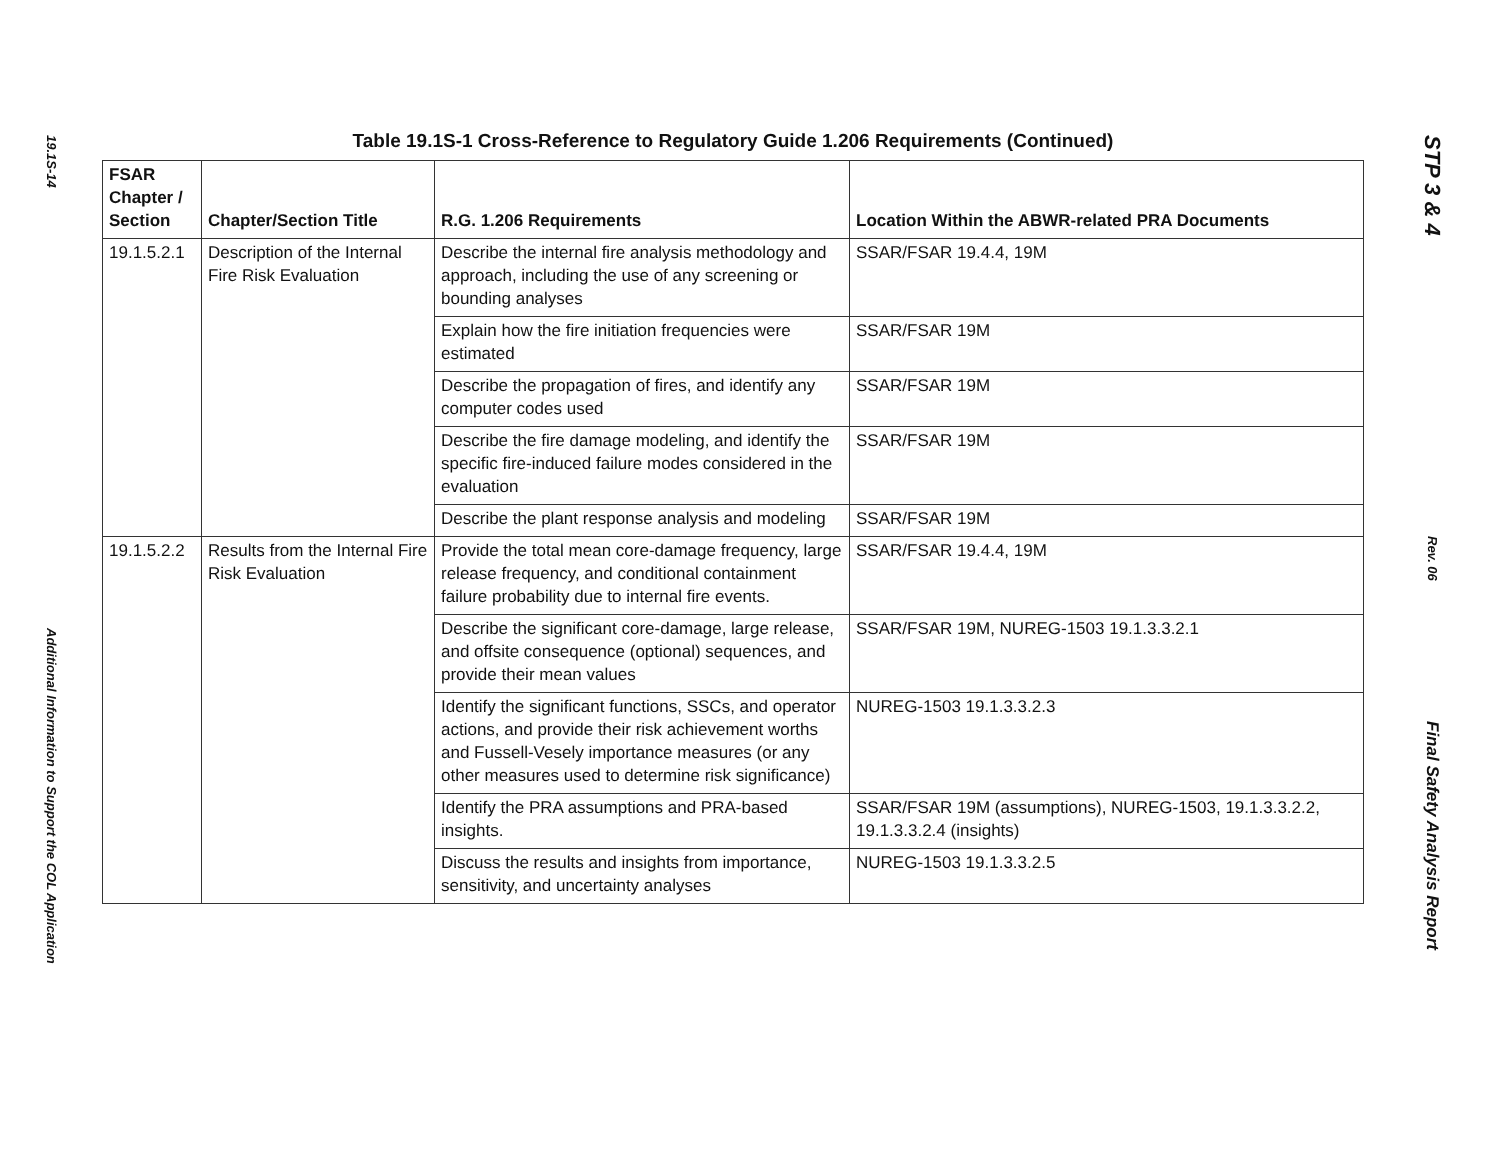19.1S-14
Additional Information to Support the COL Application
Table 19.1S-1 Cross-Reference to Regulatory Guide 1.206 Requirements (Continued)
| FSAR Chapter / Section | Chapter/Section Title | R.G. 1.206 Requirements | Location Within the ABWR-related PRA Documents |
| --- | --- | --- | --- |
| 19.1.5.2.1 | Description of the Internal Fire Risk Evaluation | Describe the internal fire analysis methodology and approach, including the use of any screening or bounding analyses | SSAR/FSAR 19.4.4, 19M |
| | | Explain how the fire initiation frequencies were estimated | SSAR/FSAR 19M |
| | | Describe the propagation of fires, and identify any computer codes used | SSAR/FSAR 19M |
| | | Describe the fire damage modeling, and identify the specific fire-induced failure modes considered in the evaluation | SSAR/FSAR 19M |
| | | Describe the plant response analysis and modeling | SSAR/FSAR 19M |
| 19.1.5.2.2 | Results from the Internal Fire Risk Evaluation | Provide the total mean core-damage frequency, large release frequency, and conditional containment failure probability due to internal fire events. | SSAR/FSAR 19.4.4, 19M |
| | | Describe the significant core-damage, large release, and offsite consequence (optional) sequences, and provide their mean values | SSAR/FSAR 19M, NUREG-1503 19.1.3.3.2.1 |
| | | Identify the significant functions, SSCs, and operator actions, and provide their risk achievement worths and Fussell-Vesely importance measures (or any other measures used to determine risk significance) | NUREG-1503 19.1.3.3.2.3 |
| | | Identify the PRA assumptions and PRA-based insights. | SSAR/FSAR 19M (assumptions), NUREG-1503, 19.1.3.3.2.2, 19.1.3.3.2.4 (insights) |
| | | Discuss the results and insights from importance, sensitivity, and uncertainty analyses | NUREG-1503 19.1.3.3.2.5 |
STP 3 & 4
Rev. 06
Final Safety Analysis Report